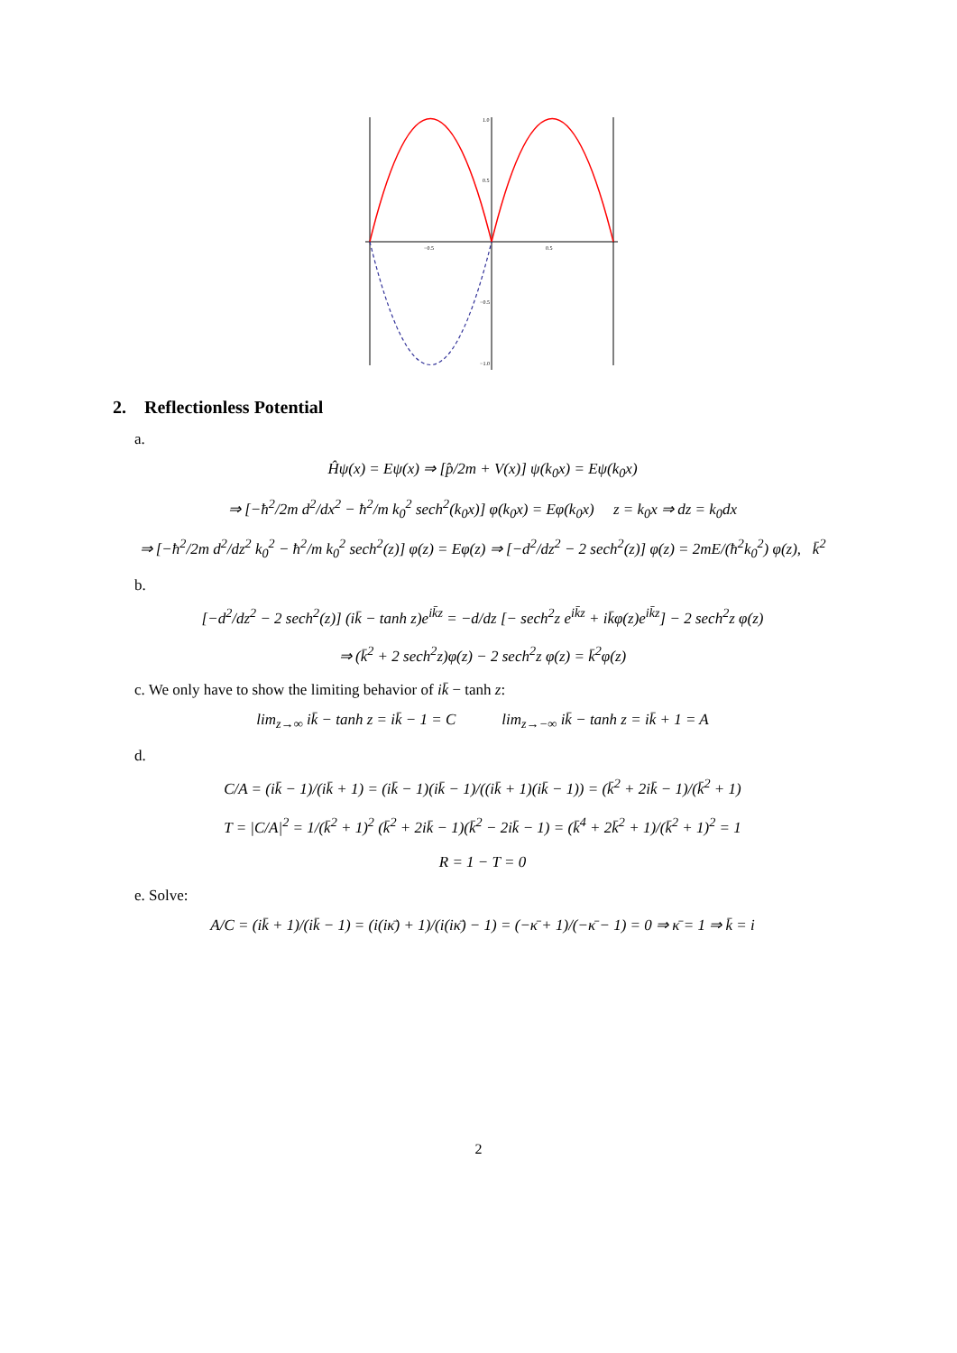1.0
0.5
−0.5
−1.0
−0.5
0.5
2. Reflectionless Potential
a.
Ĥψ(x) = Eψ(x) ⇒ [p̂/2m + V(x)] ψ(k<sub>0</sub>x) = Eψ(k<sub>0</sub>x)
⇒ [−ħ<sup>2</sup>/2m d<sup>2</sup>/dx<sup>2</sup> − ħ<sup>2</sup>/m k<sub>0</sub><sup>2</sup> sech<sup>2</sup>(k<sub>0</sub>x)] φ(k<sub>0</sub>x) = Eφ(k<sub>0</sub>x) z = k<sub>0</sub>x ⇒ dz = k<sub>0</sub>dx
⇒ [−ħ<sup>2</sup>/2m d<sup>2</sup>/dz<sup>2</sup> k<sub>0</sub><sup>2</sup> − ħ<sup>2</sup>/m k<sub>0</sub><sup>2</sup> sech<sup>2</sup>(z)] φ(z) = Eφ(z) ⇒ [−d<sup>2</sup>/dz<sup>2</sup> − 2 sech<sup>2</sup>(z)] φ(z) = 2mE/(ħ<sup>2</sup>k<sub>0</sub><sup>2</sup>) φ(z), k̄<sup>2</sup>
b.
[−d<sup>2</sup>/dz<sup>2</sup> − 2 sech<sup>2</sup>(z)] (ik̄ − tanh z)e<sup>ik̄z</sup> = −d/dz [− sech<sup>2</sup>z e<sup>ik̄z</sup> + ik̄φ(z)e<sup>ik̄z</sup>] − 2 sech<sup>2</sup>z φ(z)
⇒ (k̄<sup>2</sup> + 2 sech<sup>2</sup>z)φ(z) − 2 sech<sup>2</sup>z φ(z) = k̄<sup>2</sup>φ(z)
c. We only have to show the limiting behavior of ik̄ − tanh z:
lim<sub>z→∞</sub> ik̄ − tanh z = ik̄ − 1 = C lim<sub>z→−∞</sub> ik̄ − tanh z = ik̄ + 1 = A
d.
C/A = (ik̄ − 1)/(ik̄ + 1) = (ik̄ − 1)(ik̄ − 1)/((ik̄ + 1)(ik̄ − 1)) = (k̄<sup>2</sup> + 2ik̄ − 1)/(k̄<sup>2</sup> + 1)
T = |C/A|<sup>2</sup> = 1/(k̄<sup>2</sup> + 1)<sup>2</sup> (k̄<sup>2</sup> + 2ik̄ − 1)(k̄<sup>2</sup> − 2ik̄ − 1) = (k̄<sup>4</sup> + 2k̄<sup>2</sup> + 1)/(k̄<sup>2</sup> + 1)<sup>2</sup> = 1
R = 1 − T = 0
e. Solve:
A/C = (ik̄ + 1)/(ik̄ − 1) = (i(iκ̄) + 1)/(i(iκ̄) − 1) = (−κ̄ + 1)/(−κ̄ − 1) = 0 ⇒ κ̄ = 1 ⇒ k̄ = i
2